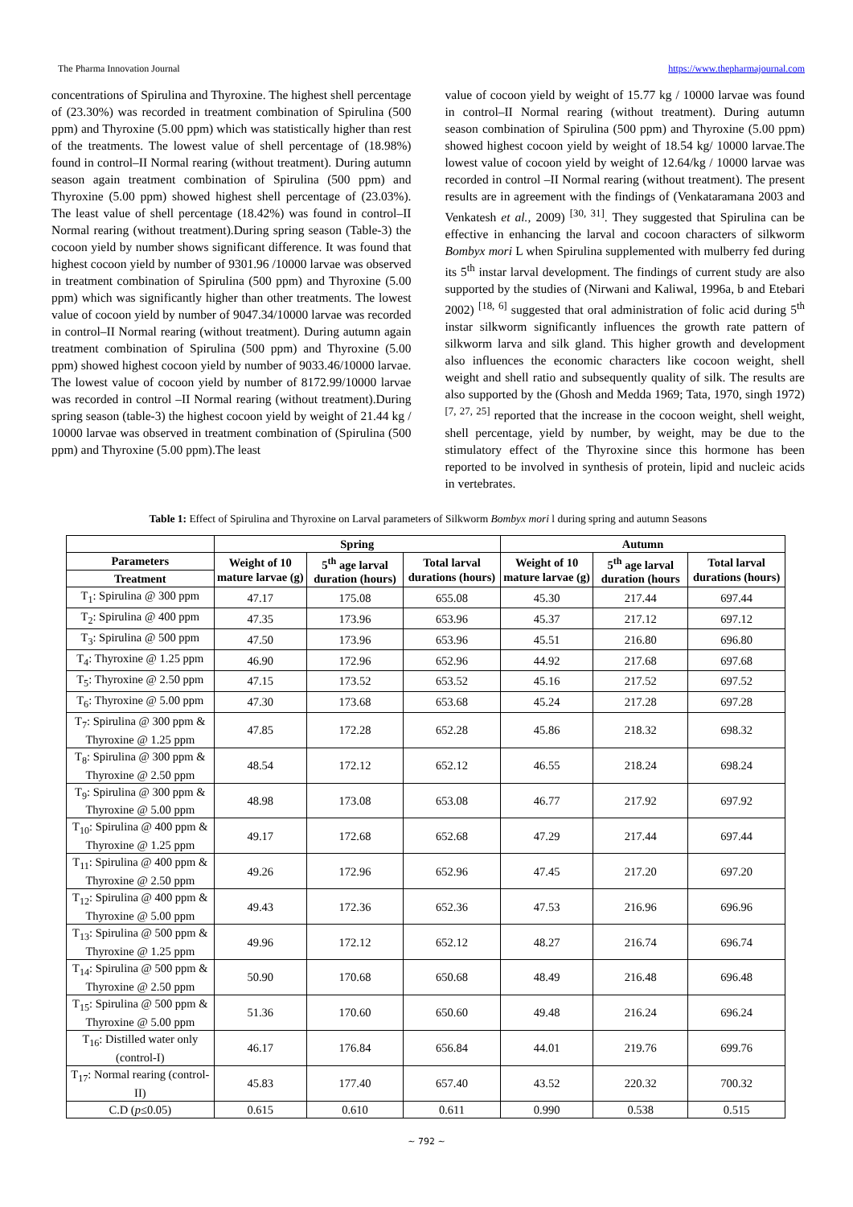The Pharma Innovation Journal https://www.thepharmajournal.com
concentrations of Spirulina and Thyroxine. The highest shell percentage of (23.30%) was recorded in treatment combination of Spirulina (500 ppm) and Thyroxine (5.00 ppm) which was statistically higher than rest of the treatments. The lowest value of shell percentage of (18.98%) found in control–II Normal rearing (without treatment). During autumn season again treatment combination of Spirulina (500 ppm) and Thyroxine (5.00 ppm) showed highest shell percentage of (23.03%). The least value of shell percentage (18.42%) was found in control–II Normal rearing (without treatment).During spring season (Table-3) the cocoon yield by number shows significant difference. It was found that highest cocoon yield by number of 9301.96 /10000 larvae was observed in treatment combination of Spirulina (500 ppm) and Thyroxine (5.00 ppm) which was significantly higher than other treatments. The lowest value of cocoon yield by number of 9047.34/10000 larvae was recorded in control–II Normal rearing (without treatment). During autumn again treatment combination of Spirulina (500 ppm) and Thyroxine (5.00 ppm) showed highest cocoon yield by number of 9033.46/10000 larvae. The lowest value of cocoon yield by number of 8172.99/10000 larvae was recorded in control –II Normal rearing (without treatment).During spring season (table-3) the highest cocoon yield by weight of 21.44 kg / 10000 larvae was observed in treatment combination of (Spirulina (500 ppm) and Thyroxine (5.00 ppm).The least
value of cocoon yield by weight of 15.77 kg / 10000 larvae was found in control–II Normal rearing (without treatment). During autumn season combination of Spirulina (500 ppm) and Thyroxine (5.00 ppm) showed highest cocoon yield by weight of 18.54 kg/ 10000 larvae.The lowest value of cocoon yield by weight of 12.64/kg / 10000 larvae was recorded in control –II Normal rearing (without treatment). The present results are in agreement with the findings of (Venkataramana 2003 and Venkatesh et al., 2009) <sup>[30, 31]</sup>. They suggested that Spirulina can be effective in enhancing the larval and cocoon characters of silkworm Bombyx mori L when Spirulina supplemented with mulberry fed during its 5<sup>th</sup> instar larval development. The findings of current study are also supported by the studies of (Nirwani and Kaliwal, 1996a, b and Etebari 2002) <sup>[18, 6]</sup> suggested that oral administration of folic acid during 5<sup>th</sup> instar silkworm significantly influences the growth rate pattern of silkworm larva and silk gland. This higher growth and development also influences the economic characters like cocoon weight, shell weight and shell ratio and subsequently quality of silk. The results are also supported by the (Ghosh and Medda 1969; Tata, 1970, singh 1972) <sup>[7, 27, 25]</sup> reported that the increase in the cocoon weight, shell weight, shell percentage, yield by number, by weight, may be due to the stimulatory effect of the Thyroxine since this hormone has been reported to be involved in synthesis of protein, lipid and nucleic acids in vertebrates.
Table 1: Effect of Spirulina and Thyroxine on Larval parameters of Silkworm Bombyx mori l during spring and autumn Seasons
| | Spring | | | Autumn | | |
| --- | --- | --- | --- | --- | --- | --- |
| Parameters | Weight of 10 mature larvae (g) | 5<sup>th</sup> age larval duration (hours) | Total larval durations (hours) | Weight of 10 mature larvae (g) | 5<sup>th</sup> age larval duration (hours | Total larval durations (hours) |
| Treatment | | | | | | |
| T<sub>1</sub>: Spirulina @ 300 ppm | 47.17 | 175.08 | 655.08 | 45.30 | 217.44 | 697.44 |
| T<sub>2</sub>: Spirulina @ 400 ppm | 47.35 | 173.96 | 653.96 | 45.37 | 217.12 | 697.12 |
| T<sub>3</sub>: Spirulina @ 500 ppm | 47.50 | 173.96 | 653.96 | 45.51 | 216.80 | 696.80 |
| T<sub>4</sub>: Thyroxine @ 1.25 ppm | 46.90 | 172.96 | 652.96 | 44.92 | 217.68 | 697.68 |
| T<sub>5</sub>: Thyroxine @ 2.50 ppm | 47.15 | 173.52 | 653.52 | 45.16 | 217.52 | 697.52 |
| T<sub>6</sub>: Thyroxine @ 5.00 ppm | 47.30 | 173.68 | 653.68 | 45.24 | 217.28 | 697.28 |
| T<sub>7</sub>: Spirulina @ 300 ppm & Thyroxine @ 1.25 ppm | 47.85 | 172.28 | 652.28 | 45.86 | 218.32 | 698.32 |
| T<sub>8</sub>: Spirulina @ 300 ppm & Thyroxine @ 2.50 ppm | 48.54 | 172.12 | 652.12 | 46.55 | 218.24 | 698.24 |
| T<sub>9</sub>: Spirulina @ 300 ppm & Thyroxine @ 5.00 ppm | 48.98 | 173.08 | 653.08 | 46.77 | 217.92 | 697.92 |
| T<sub>10</sub>: Spirulina @ 400 ppm & Thyroxine @ 1.25 ppm | 49.17 | 172.68 | 652.68 | 47.29 | 217.44 | 697.44 |
| T<sub>11</sub>: Spirulina @ 400 ppm & Thyroxine @ 2.50 ppm | 49.26 | 172.96 | 652.96 | 47.45 | 217.20 | 697.20 |
| T<sub>12</sub>: Spirulina @ 400 ppm & Thyroxine @ 5.00 ppm | 49.43 | 172.36 | 652.36 | 47.53 | 216.96 | 696.96 |
| T<sub>13</sub>: Spirulina @ 500 ppm & Thyroxine @ 1.25 ppm | 49.96 | 172.12 | 652.12 | 48.27 | 216.74 | 696.74 |
| T<sub>14</sub>: Spirulina @ 500 ppm & Thyroxine @ 2.50 ppm | 50.90 | 170.68 | 650.68 | 48.49 | 216.48 | 696.48 |
| T<sub>15</sub>: Spirulina @ 500 ppm & Thyroxine @ 5.00 ppm | 51.36 | 170.60 | 650.60 | 49.48 | 216.24 | 696.24 |
| T<sub>16</sub>: Distilled water only (control-I) | 46.17 | 176.84 | 656.84 | 44.01 | 219.76 | 699.76 |
| T<sub>17</sub>: Normal rearing (control-II) | 45.83 | 177.40 | 657.40 | 43.52 | 220.32 | 700.32 |
| C.D ( p ≤0.05) | 0.615 | 0.610 | 0.611 | 0.990 | 0.538 | 0.515 |
~ 792 ~